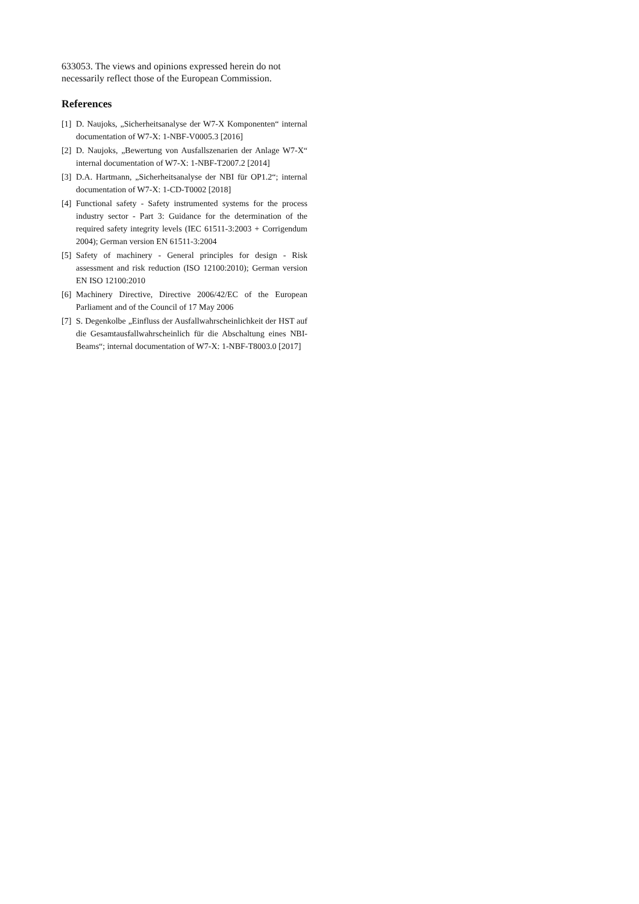633053. The views and opinions expressed herein do not necessarily reflect those of the European Commission.
References
[1] D. Naujoks, „Sicherheitsanalyse der W7-X Komponenten“ internal documentation of W7-X: 1-NBF-V0005.3 [2016]
[2] D. Naujoks, „Bewertung von Ausfallszenarien der Anlage W7-X“ internal documentation of W7-X: 1-NBF-T2007.2 [2014]
[3] D.A. Hartmann, „Sicherheitsanalyse der NBI für OP1.2“; internal documentation of W7-X: 1-CD-T0002 [2018]
[4] Functional safety - Safety instrumented systems for the process industry sector - Part 3: Guidance for the determination of the required safety integrity levels (IEC 61511-3:2003 + Corrigendum 2004); German version EN 61511-3:2004
[5] Safety of machinery - General principles for design - Risk assessment and risk reduction (ISO 12100:2010); German version EN ISO 12100:2010
[6] Machinery Directive, Directive 2006/42/EC of the European Parliament and of the Council of 17 May 2006
[7] S. Degenkolbe „Einfluss der Ausfallwahrscheinlichkeit der HST auf die Gesamtausfallwahrscheinlich für die Abschaltung eines NBI-Beams“; internal documentation of W7-X: 1-NBF-T8003.0 [2017]